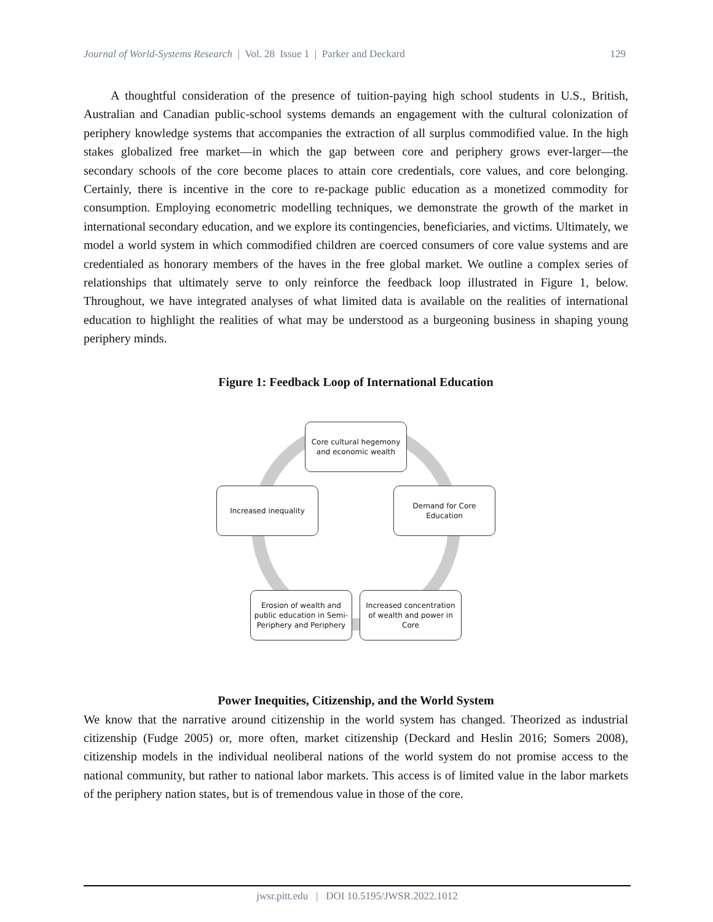Journal of World-Systems Research | Vol. 28 Issue 1 | Parker and Deckard 129
A thoughtful consideration of the presence of tuition-paying high school students in U.S., British, Australian and Canadian public-school systems demands an engagement with the cultural colonization of periphery knowledge systems that accompanies the extraction of all surplus commodified value. In the high stakes globalized free market—in which the gap between core and periphery grows ever-larger—the secondary schools of the core become places to attain core credentials, core values, and core belonging. Certainly, there is incentive in the core to re-package public education as a monetized commodity for consumption. Employing econometric modelling techniques, we demonstrate the growth of the market in international secondary education, and we explore its contingencies, beneficiaries, and victims. Ultimately, we model a world system in which commodified children are coerced consumers of core value systems and are credentialed as honorary members of the haves in the free global market. We outline a complex series of relationships that ultimately serve to only reinforce the feedback loop illustrated in Figure 1, below. Throughout, we have integrated analyses of what limited data is available on the realities of international education to highlight the realities of what may be understood as a burgeoning business in shaping young periphery minds.
Figure 1: Feedback Loop of International Education
Core cultural hegemony and economic wealth
Increased inequality
Demand for Core Education
Erosion of wealth and public education in Semi-Periphery and Periphery
Increased concentration of wealth and power in Core
Power Inequities, Citizenship, and the World System
We know that the narrative around citizenship in the world system has changed. Theorized as industrial citizenship (Fudge 2005) or, more often, market citizenship (Deckard and Heslin 2016; Somers 2008), citizenship models in the individual neoliberal nations of the world system do not promise access to the national community, but rather to national labor markets. This access is of limited value in the labor markets of the periphery nation states, but is of tremendous value in those of the core.
jwsr.pitt.edu | DOI 10.5195/JWSR.2022.1012